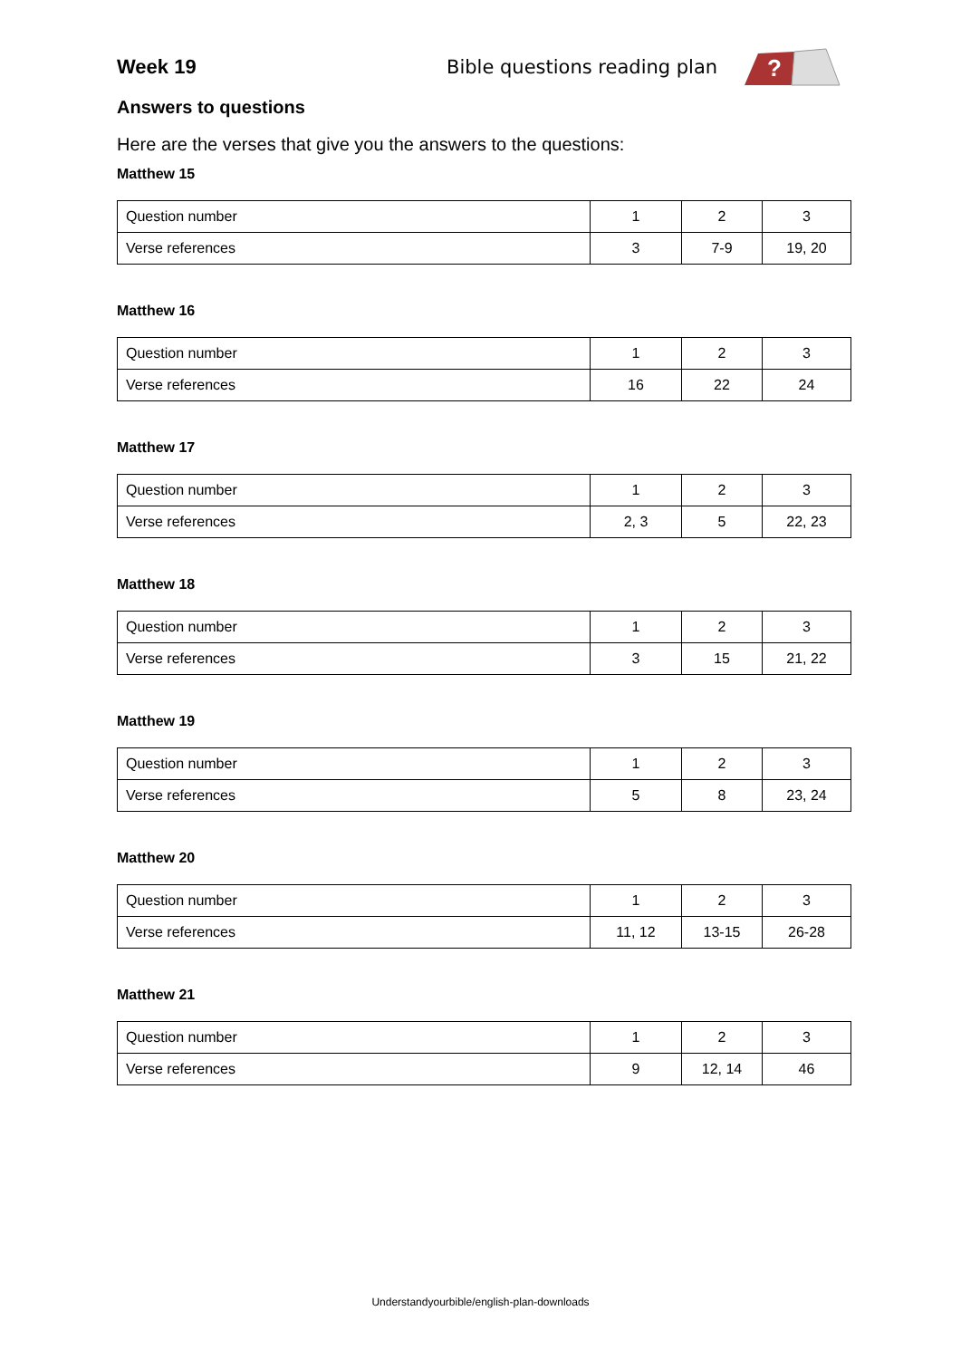Week 19 Bible questions reading plan
?
Answers to questions
Here are the verses that give you the answers to the questions:
Matthew 15
| Question number | 1 | 2 | 3 |
| Verse references | 3 | 7-9 | 19, 20 |
Matthew 16
| Question number | 1 | 2 | 3 |
| Verse references | 16 | 22 | 24 |
Matthew 17
| Question number | 1 | 2 | 3 |
| Verse references | 2, 3 | 5 | 22, 23 |
Matthew 18
| Question number | 1 | 2 | 3 |
| Verse references | 3 | 15 | 21, 22 |
Matthew 19
| Question number | 1 | 2 | 3 |
| Verse references | 5 | 8 | 23, 24 |
Matthew 20
| Question number | 1 | 2 | 3 |
| Verse references | 11, 12 | 13-15 | 26-28 |
Matthew 21
| Question number | 1 | 2 | 3 |
| Verse references | 9 | 12, 14 | 46 |
Understandyourbible/english-plan-downloads